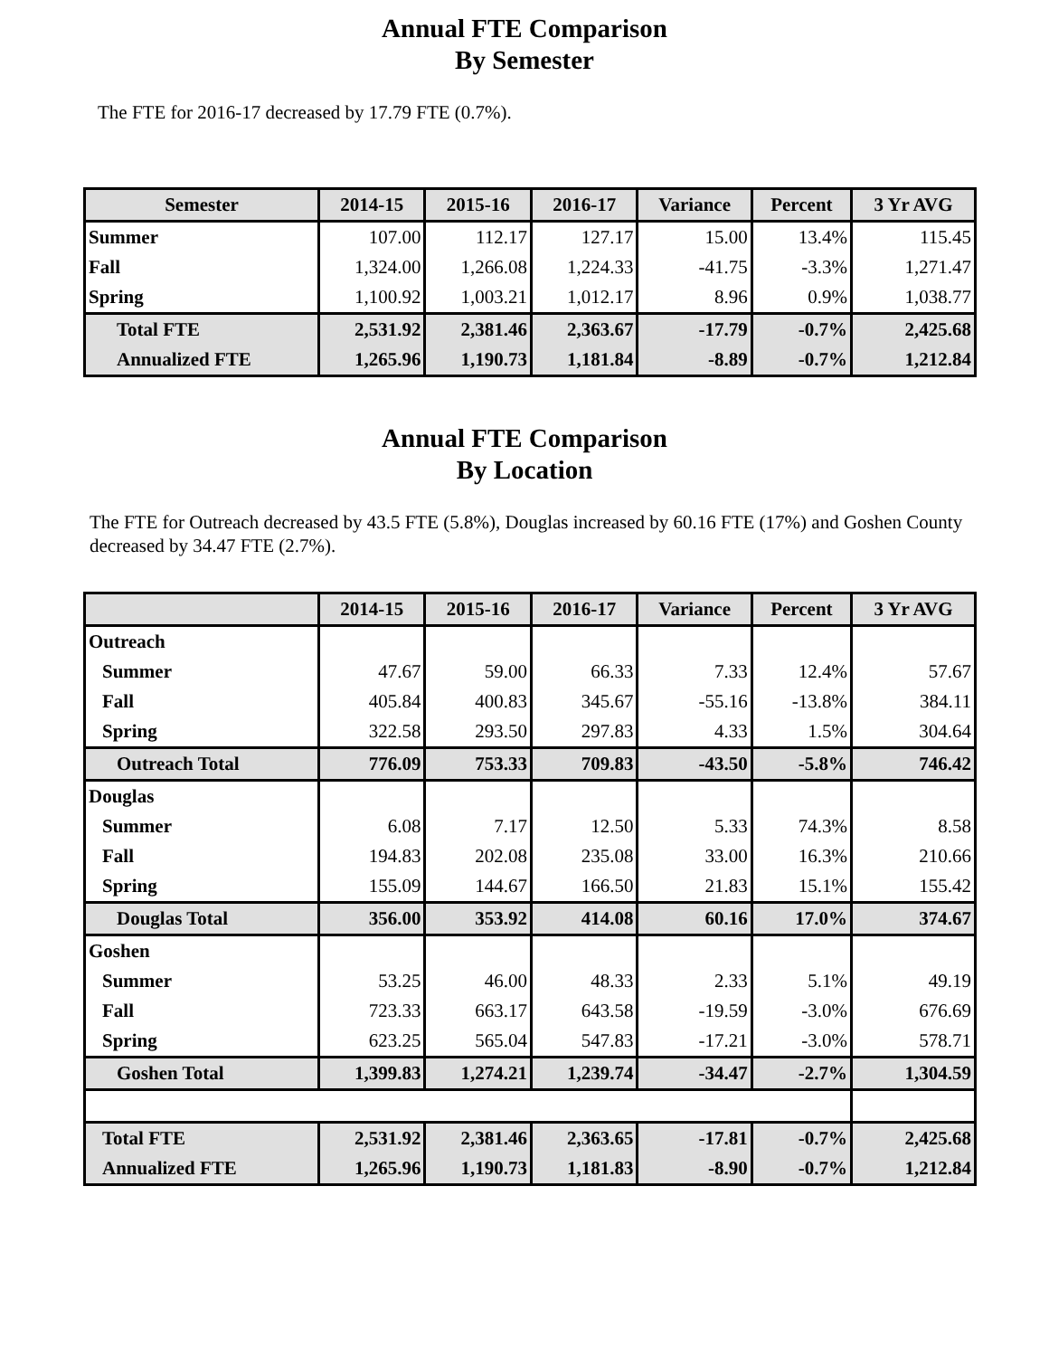Annual FTE Comparison
By Semester
The FTE for 2016-17 decreased by 17.79 FTE (0.7%).
| Semester | 2014-15 | 2015-16 | 2016-17 | Variance | Percent | 3 Yr AVG |
| --- | --- | --- | --- | --- | --- | --- |
| Summer | 107.00 | 112.17 | 127.17 | 15.00 | 13.4% | 115.45 |
| Fall | 1,324.00 | 1,266.08 | 1,224.33 | -41.75 | -3.3% | 1,271.47 |
| Spring | 1,100.92 | 1,003.21 | 1,012.17 | 8.96 | 0.9% | 1,038.77 |
| Total FTE | 2,531.92 | 2,381.46 | 2,363.67 | -17.79 | -0.7% | 2,425.68 |
| Annualized FTE | 1,265.96 | 1,190.73 | 1,181.84 | -8.89 | -0.7% | 1,212.84 |
Annual FTE Comparison
By Location
The FTE for Outreach decreased by 43.5 FTE (5.8%), Douglas increased by 60.16 FTE (17%) and Goshen County decreased by 34.47 FTE (2.7%).
| | 2014-15 | 2015-16 | 2016-17 | Variance | Percent | 3 Yr AVG |
| --- | --- | --- | --- | --- | --- | --- |
| Outreach | | | | | | |
| Summer | 47.67 | 59.00 | 66.33 | 7.33 | 12.4% | 57.67 |
| Fall | 405.84 | 400.83 | 345.67 | -55.16 | -13.8% | 384.11 |
| Spring | 322.58 | 293.50 | 297.83 | 4.33 | 1.5% | 304.64 |
| Outreach Total | 776.09 | 753.33 | 709.83 | -43.50 | -5.8% | 746.42 |
| Douglas | | | | | | |
| Summer | 6.08 | 7.17 | 12.50 | 5.33 | 74.3% | 8.58 |
| Fall | 194.83 | 202.08 | 235.08 | 33.00 | 16.3% | 210.66 |
| Spring | 155.09 | 144.67 | 166.50 | 21.83 | 15.1% | 155.42 |
| Douglas Total | 356.00 | 353.92 | 414.08 | 60.16 | 17.0% | 374.67 |
| Goshen | | | | | | |
| Summer | 53.25 | 46.00 | 48.33 | 2.33 | 5.1% | 49.19 |
| Fall | 723.33 | 663.17 | 643.58 | -19.59 | -3.0% | 676.69 |
| Spring | 623.25 | 565.04 | 547.83 | -17.21 | -3.0% | 578.71 |
| Goshen Total | 1,399.83 | 1,274.21 | 1,239.74 | -34.47 | -2.7% | 1,304.59 |
| Total FTE | 2,531.92 | 2,381.46 | 2,363.65 | -17.81 | -0.7% | 2,425.68 |
| Annualized FTE | 1,265.96 | 1,190.73 | 1,181.83 | -8.90 | -0.7% | 1,212.84 |